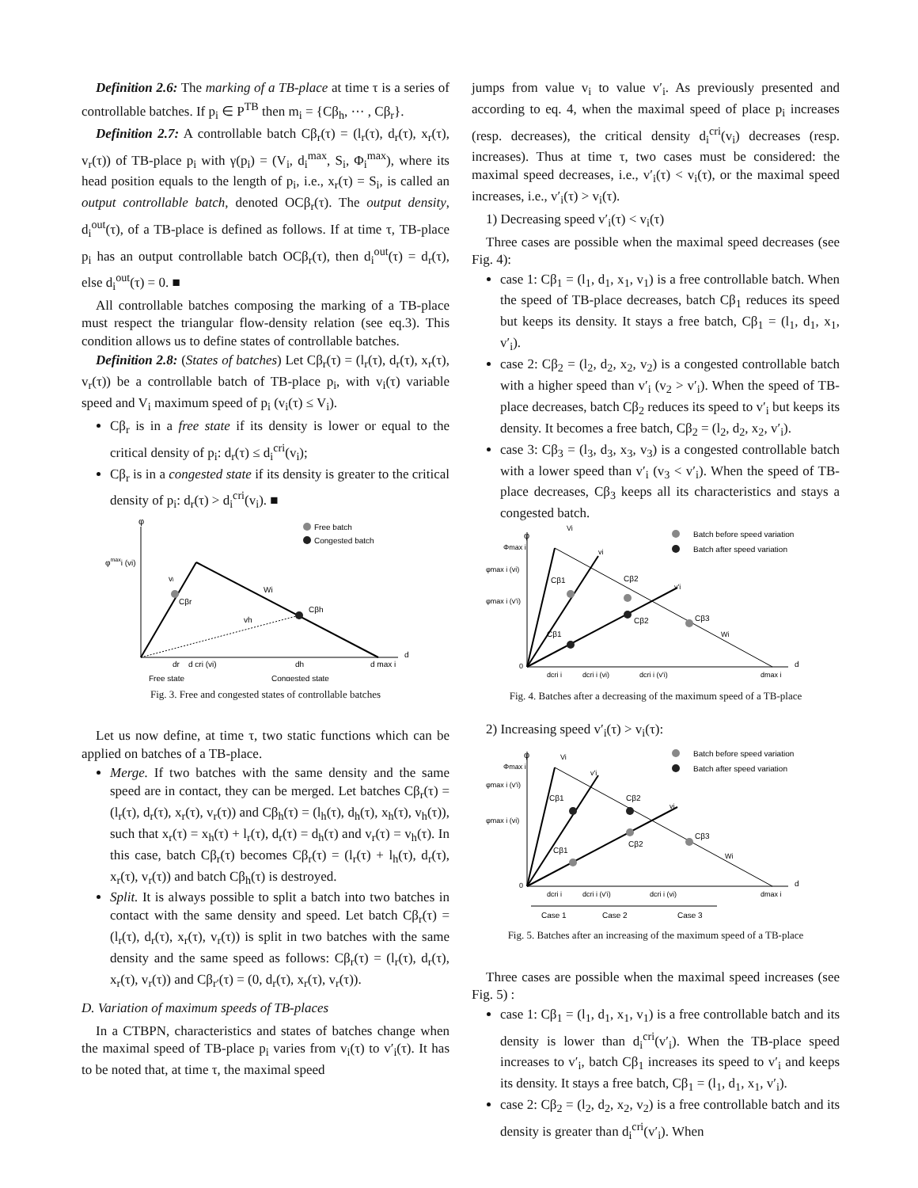Definition 2.6: The marking of a TB-place at time τ is a series of controllable batches. If p<sub>i</sub> ∈ P<sup>TB</sup> then m<sub>i</sub> = {Cβ<sub>h</sub>, ⋯ , Cβ<sub>r</sub>}.
Definition 2.7: A controllable batch Cβ<sub>r</sub>(τ) = (l<sub>r</sub>(τ), d<sub>r</sub>(τ), x<sub>r</sub>(τ), v<sub>r</sub>(τ)) of TB-place p<sub>i</sub> with γ(p<sub>i</sub>) = (V<sub>i</sub>, d<sub>i</sub><sup>max</sup>, S<sub>i</sub>, Φ<sub>i</sub><sup>max</sup>), where its head position equals to the length of p<sub>i</sub>, i.e., x<sub>r</sub>(τ) = S<sub>i</sub>, is called an output controllable batch, denoted OCβ<sub>r</sub>(τ). The output density, d<sub>i</sub><sup>out</sup>(τ), of a TB-place is defined as follows. If at time τ, TB-place p<sub>i</sub> has an output controllable batch OCβ<sub>r</sub>(τ), then d<sub>i</sub><sup>out</sup>(τ) = d<sub>r</sub>(τ), else d<sub>i</sub><sup>out</sup>(τ) = 0. ■
All controllable batches composing the marking of a TB-place must respect the triangular flow-density relation (see eq.3). This condition allows us to define states of controllable batches.
Definition 2.8: (States of batches) Let Cβ<sub>r</sub>(τ) = (l<sub>r</sub>(τ), d<sub>r</sub>(τ), x<sub>r</sub>(τ), v<sub>r</sub>(τ)) be a controllable batch of TB-place p<sub>i</sub>, with v<sub>i</sub>(τ) variable speed and V<sub>i</sub> maximum speed of p<sub>i</sub> (v<sub>i</sub>(τ) ≤ V<sub>i</sub>).
Cβ<sub>r</sub> is in a free state if its density is lower or equal to the critical density of p<sub>i</sub>: d<sub>r</sub>(τ) ≤ d<sub>i</sub><sup>cri</sup>(v<sub>i</sub>);
Cβ<sub>r</sub> is in a congested state if its density is greater to the critical density of p<sub>i</sub>: d<sub>r</sub>(τ) > d<sub>i</sub><sup>cri</sup>(v<sub>i</sub>). ■
φ
φmaxi (vi)
vi
Cβr
Wi
vh
Cβh
d
dr
d cri (vi)
dh
d max i
Free state
Congested state
Free batch
Congested batch
Fig. 3. Free and congested states of controllable batches
Let us now define, at time τ, two static functions which can be applied on batches of a TB-place.
Merge. If two batches with the same density and the same speed are in contact, they can be merged. Let batches Cβ<sub>r</sub>(τ) = (l<sub>r</sub>(τ), d<sub>r</sub>(τ), x<sub>r</sub>(τ), v<sub>r</sub>(τ)) and Cβ<sub>h</sub>(τ) = (l<sub>h</sub>(τ), d<sub>h</sub>(τ), x<sub>h</sub>(τ), v<sub>h</sub>(τ)), such that x<sub>r</sub>(τ) = x<sub>h</sub>(τ) + l<sub>r</sub>(τ), d<sub>r</sub>(τ) = d<sub>h</sub>(τ) and v<sub>r</sub>(τ) = v<sub>h</sub>(τ). In this case, batch Cβ<sub>r</sub>(τ) becomes Cβ<sub>r</sub>(τ) = (l<sub>r</sub>(τ) + l<sub>h</sub>(τ), d<sub>r</sub>(τ), x<sub>r</sub>(τ), v<sub>r</sub>(τ)) and batch Cβ<sub>h</sub>(τ) is destroyed.
Split. It is always possible to split a batch into two batches in contact with the same density and speed. Let batch Cβ<sub>r</sub>(τ) = (l<sub>r</sub>(τ), d<sub>r</sub>(τ), x<sub>r</sub>(τ), v<sub>r</sub>(τ)) is split in two batches with the same density and the same speed as follows: Cβ<sub>r</sub>(τ) = (l<sub>r</sub>(τ), d<sub>r</sub>(τ), x<sub>r</sub>(τ), v<sub>r</sub>(τ)) and Cβ<sub>r′</sub>(τ) = (0, d<sub>r</sub>(τ), x<sub>r</sub>(τ), v<sub>r</sub>(τ)).
D. Variation of maximum speeds of TB-places
In a CTBPN, characteristics and states of batches change when the maximal speed of TB-place p<sub>i</sub> varies from v<sub>i</sub>(τ) to v′<sub>i</sub>(τ). It has to be noted that, at time τ, the maximal speed
jumps from value v<sub>i</sub> to value v′<sub>i</sub>. As previously presented and according to eq. 4, when the maximal speed of place p<sub>i</sub> increases (resp. decreases), the critical density d<sub>i</sub><sup>cri</sup>(v<sub>i</sub>) decreases (resp. increases). Thus at time τ, two cases must be considered: the maximal speed decreases, i.e., v′<sub>i</sub>(τ) < v<sub>i</sub>(τ), or the maximal speed increases, i.e., v′<sub>i</sub>(τ) > v<sub>i</sub>(τ).
1) Decreasing speed v′<sub>i</sub>(τ) < v<sub>i</sub>(τ)
Three cases are possible when the maximal speed decreases (see Fig. 4):
case 1: Cβ<sub>1</sub> = (l<sub>1</sub>, d<sub>1</sub>, x<sub>1</sub>, v<sub>1</sub>) is a free controllable batch. When the speed of TB-place decreases, batch Cβ<sub>1</sub> reduces its speed but keeps its density. It stays a free batch, Cβ<sub>1</sub> = (l<sub>1</sub>, d<sub>1</sub>, x<sub>1</sub>, v′<sub>i</sub>).
case 2: Cβ<sub>2</sub> = (l<sub>2</sub>, d<sub>2</sub>, x<sub>2</sub>, v<sub>2</sub>) is a congested controllable batch with a higher speed than v′<sub>i</sub> (v<sub>2</sub> > v′<sub>i</sub>). When the speed of TB-place decreases, batch Cβ<sub>2</sub> reduces its speed to v′<sub>i</sub> but keeps its density. It becomes a free batch, Cβ<sub>2</sub> = (l<sub>2</sub>, d<sub>2</sub>, x<sub>2</sub>, v′<sub>i</sub>).
case 3: Cβ<sub>3</sub> = (l<sub>3</sub>, d<sub>3</sub>, x<sub>3</sub>, v<sub>3</sub>) is a congested controllable batch with a lower speed than v′<sub>i</sub> (v<sub>3</sub> < v′<sub>i</sub>). When the speed of TB-place decreases, Cβ<sub>3</sub> keeps all its characteristics and stays a congested batch.
φ
Φmax i
φmax i (vi)
φmax i (v'i)
Vi
vi
v'i
Cβ1
Cβ1
Cβ2
Cβ2
Cβ3
Wi
d
0
dcri i
dcri i (vi)
dcri i (v'i)
dmax i
Batch before speed variation
Batch after speed variation
Fig. 4. Batches after a decreasing of the maximum speed of a TB-place
2) Increasing speed v′<sub>i</sub>(τ) > v<sub>i</sub>(τ):
φ
Φmax i
φmax i (v'i)
φmax i (vi)
Vi
v'i
vi
Cβ1
Cβ1
Cβ2
Cβ2
Cβ3
Wi
d
0
dcri i
dcri i (v'i)
dcri i (vi)
dmax i
Case 1
Case 2
Case 3
Batch before speed variation
Batch after speed variation
Fig. 5. Batches after an increasing of the maximum speed of a TB-place
Three cases are possible when the maximal speed increases (see Fig. 5) :
case 1: Cβ<sub>1</sub> = (l<sub>1</sub>, d<sub>1</sub>, x<sub>1</sub>, v<sub>1</sub>) is a free controllable batch and its density is lower than d<sub>i</sub><sup>cri</sup>(v′<sub>i</sub>). When the TB-place speed increases to v′<sub>i</sub>, batch Cβ<sub>1</sub> increases its speed to v′<sub>i</sub> and keeps its density. It stays a free batch, Cβ<sub>1</sub> = (l<sub>1</sub>, d<sub>1</sub>, x<sub>1</sub>, v′<sub>i</sub>).
case 2: Cβ<sub>2</sub> = (l<sub>2</sub>, d<sub>2</sub>, x<sub>2</sub>, v<sub>2</sub>) is a free controllable batch and its density is greater than d<sub>i</sub><sup>cri</sup>(v′<sub>i</sub>). When